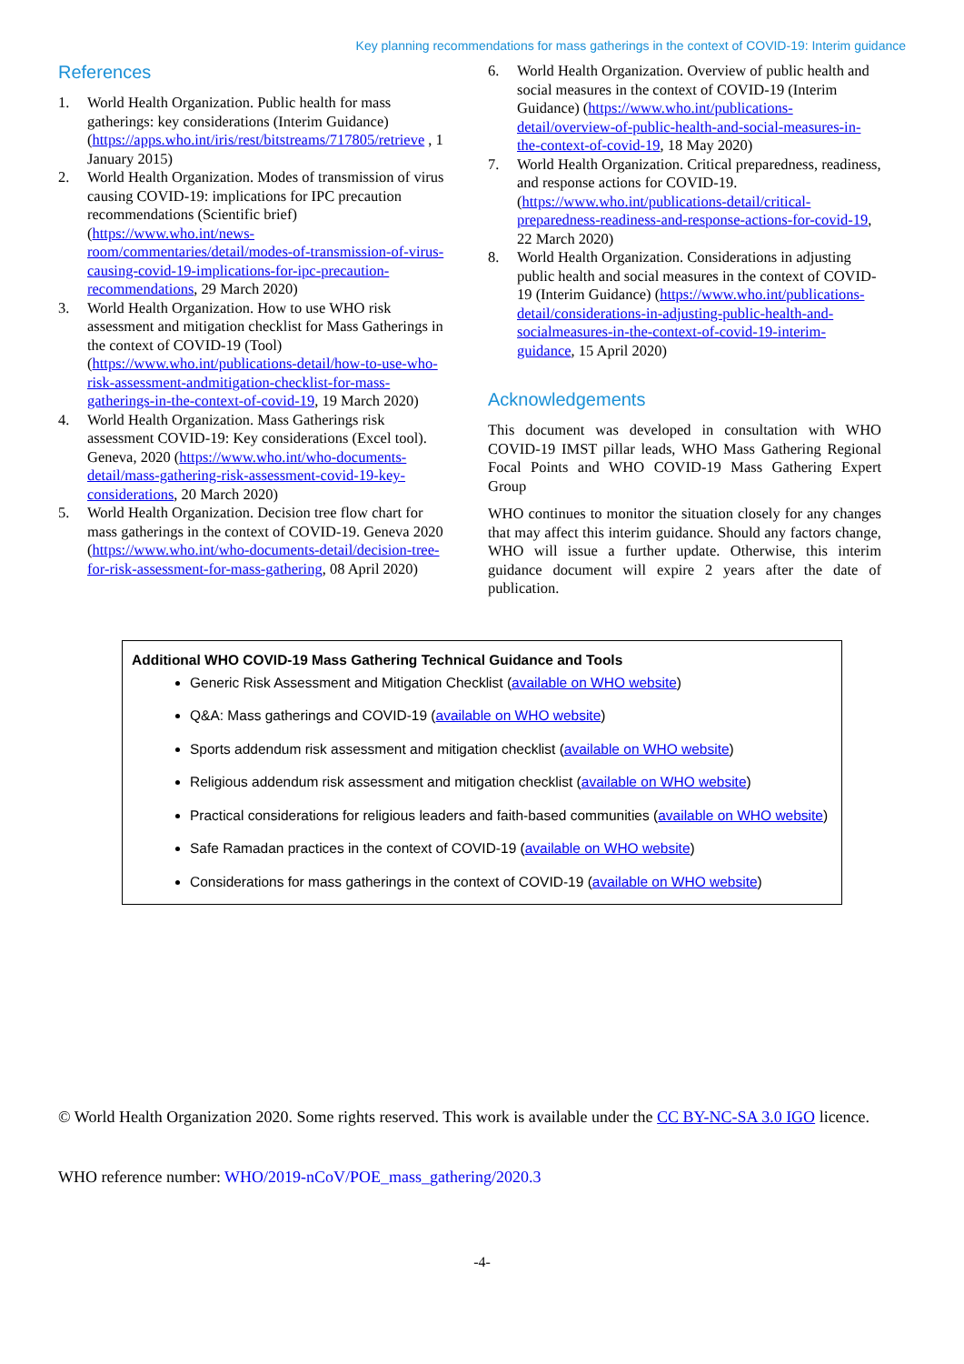Key planning recommendations for mass gatherings in the context of COVID-19: Interim guidance
References
1. World Health Organization. Public health for mass gatherings: key considerations (Interim Guidance) (https://apps.who.int/iris/rest/bitstreams/717805/retrieve , 1 January 2015)
2. World Health Organization. Modes of transmission of virus causing COVID-19: implications for IPC precaution recommendations (Scientific brief) (https://www.who.int/news-room/commentaries/detail/modes-of-transmission-of-virus-causing-covid-19-implications-for-ipc-precaution-recommendations, 29 March 2020)
3. World Health Organization. How to use WHO risk assessment and mitigation checklist for Mass Gatherings in the context of COVID-19 (Tool) (https://www.who.int/publications-detail/how-to-use-who-risk-assessment-andmitigation-checklist-for-mass-gatherings-in-the-context-of-covid-19, 19 March 2020)
4. World Health Organization. Mass Gatherings risk assessment COVID-19: Key considerations (Excel tool). Geneva, 2020 (https://www.who.int/who-documents-detail/mass-gathering-risk-assessment-covid-19-key-considerations, 20 March 2020)
5. World Health Organization. Decision tree flow chart for mass gatherings in the context of COVID-19. Geneva 2020 (https://www.who.int/who-documents-detail/decision-tree-for-risk-assessment-for-mass-gathering, 08 April 2020)
6. World Health Organization. Overview of public health and social measures in the context of COVID-19 (Interim Guidance) (https://www.who.int/publications-detail/overview-of-public-health-and-social-measures-in-the-context-of-covid-19, 18 May 2020)
7. World Health Organization. Critical preparedness, readiness, and response actions for COVID-19. (https://www.who.int/publications-detail/critical-preparedness-readiness-and-response-actions-for-covid-19, 22 March 2020)
8. World Health Organization. Considerations in adjusting public health and social measures in the context of COVID-19 (Interim Guidance) (https://www.who.int/publications-detail/considerations-in-adjusting-public-health-and-socialmeasures-in-the-context-of-covid-19-interim-guidance, 15 April 2020)
Acknowledgements
This document was developed in consultation with WHO COVID-19 IMST pillar leads, WHO Mass Gathering Regional Focal Points and WHO COVID-19 Mass Gathering Expert Group
WHO continues to monitor the situation closely for any changes that may affect this interim guidance. Should any factors change, WHO will issue a further update. Otherwise, this interim guidance document will expire 2 years after the date of publication.
Additional WHO COVID-19 Mass Gathering Technical Guidance and Tools
Generic Risk Assessment and Mitigation Checklist (available on WHO website)
Q&A: Mass gatherings and COVID-19 (available on WHO website)
Sports addendum risk assessment and mitigation checklist (available on WHO website)
Religious addendum risk assessment and mitigation checklist (available on WHO website)
Practical considerations for religious leaders and faith-based communities (available on WHO website)
Safe Ramadan practices in the context of COVID-19 (available on WHO website)
Considerations for mass gatherings in the context of COVID-19 (available on WHO website)
© World Health Organization 2020. Some rights reserved. This work is available under the CC BY-NC-SA 3.0 IGO licence.
WHO reference number: WHO/2019-nCoV/POE_mass_gathering/2020.3
-4-